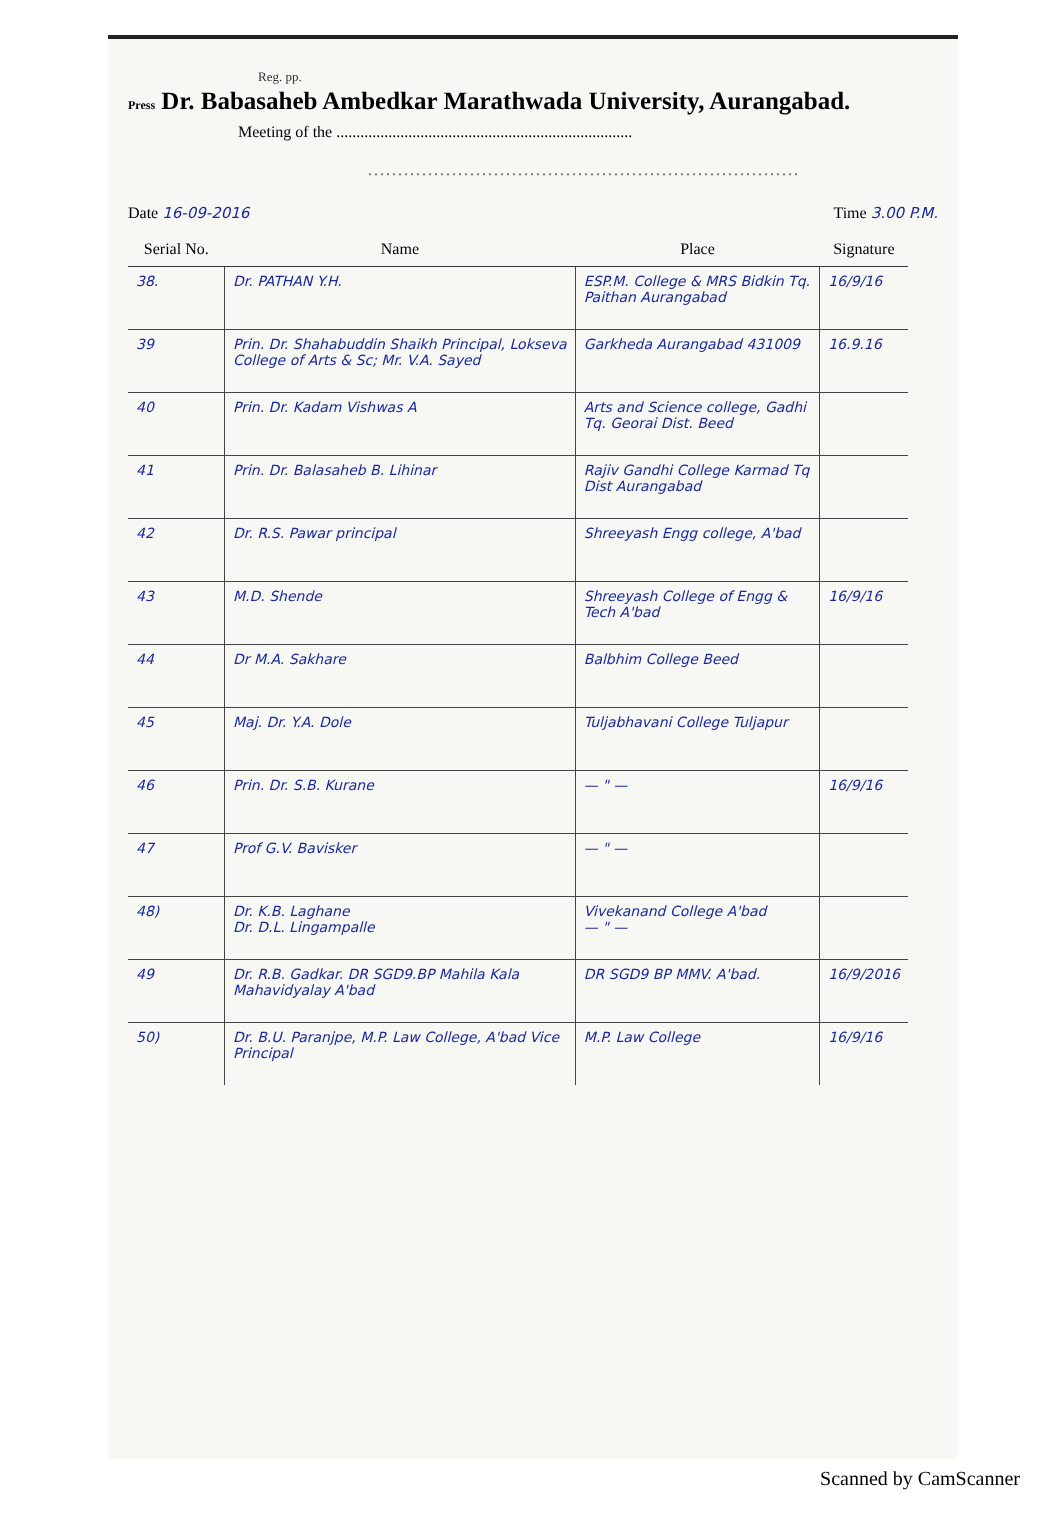Reg. pp.
Press Dr. Babasaheb Ambedkar Marathwada University, Aurangabad.
Meeting of the ..........................................................................
........................................................................
Date 16-09-2016 Time 3.00 P.M.
| Serial No. | Name | Place | Signature |
| --- | --- | --- | --- |
| 38. | Dr. PATHAN Y.H. | ESP.M. College & MRS Bidkin Tq. Paithan Aurangabad | 16/9/16 |
| 39 | Prin. Dr. Shahabuddin Shaikh Principal, Lokseva College of Arts & Sc; Mr. V.A. Sayed | Garkheda Aurangabad 431009 | 16.9.16 |
| 40 | Prin. Dr. Kadam Vishwas A | Arts and Science college, Gadhi Tq. Georai Dist. Beed | |
| 41 | Prin. Dr. Balasaheb B. Lihinar | Rajiv Gandhi College Karmad Tq Dist Aurangabad | |
| 42 | Dr. R.S. Pawar principal | Shreeyash Engg college, A'bad | |
| 43 | M.D. Shende | Shreeyash College of Engg & Tech A'bad | 16/9/16 |
| 44 | Dr M.A. Sakhare | Balbhim College Beed | |
| 45 | Maj. Dr. Y.A. Dole | Tuljabhavani College Tuljapur | |
| 46 | Prin. Dr. S.B. Kurane | — " — | 16/9/16 |
| 47 | Prof G.V. Bavisker | — " — | |
| 48) | Dr. K.B. Laghane Dr. D.L. Lingampalle | Vivekanand College A'bad — " — | |
| 49 | Dr. R.B. Gadkar. DR SGD9.BP Mahila Kala Mahavidyalay A'bad | DR SGD9 BP MMV. A'bad. | 16/9/2016 |
| 50) | Dr. B.U. Paranjpe, M.P. Law College, A'bad Vice Principal | M.P. Law College | 16/9/16 |
Scanned by CamScanner